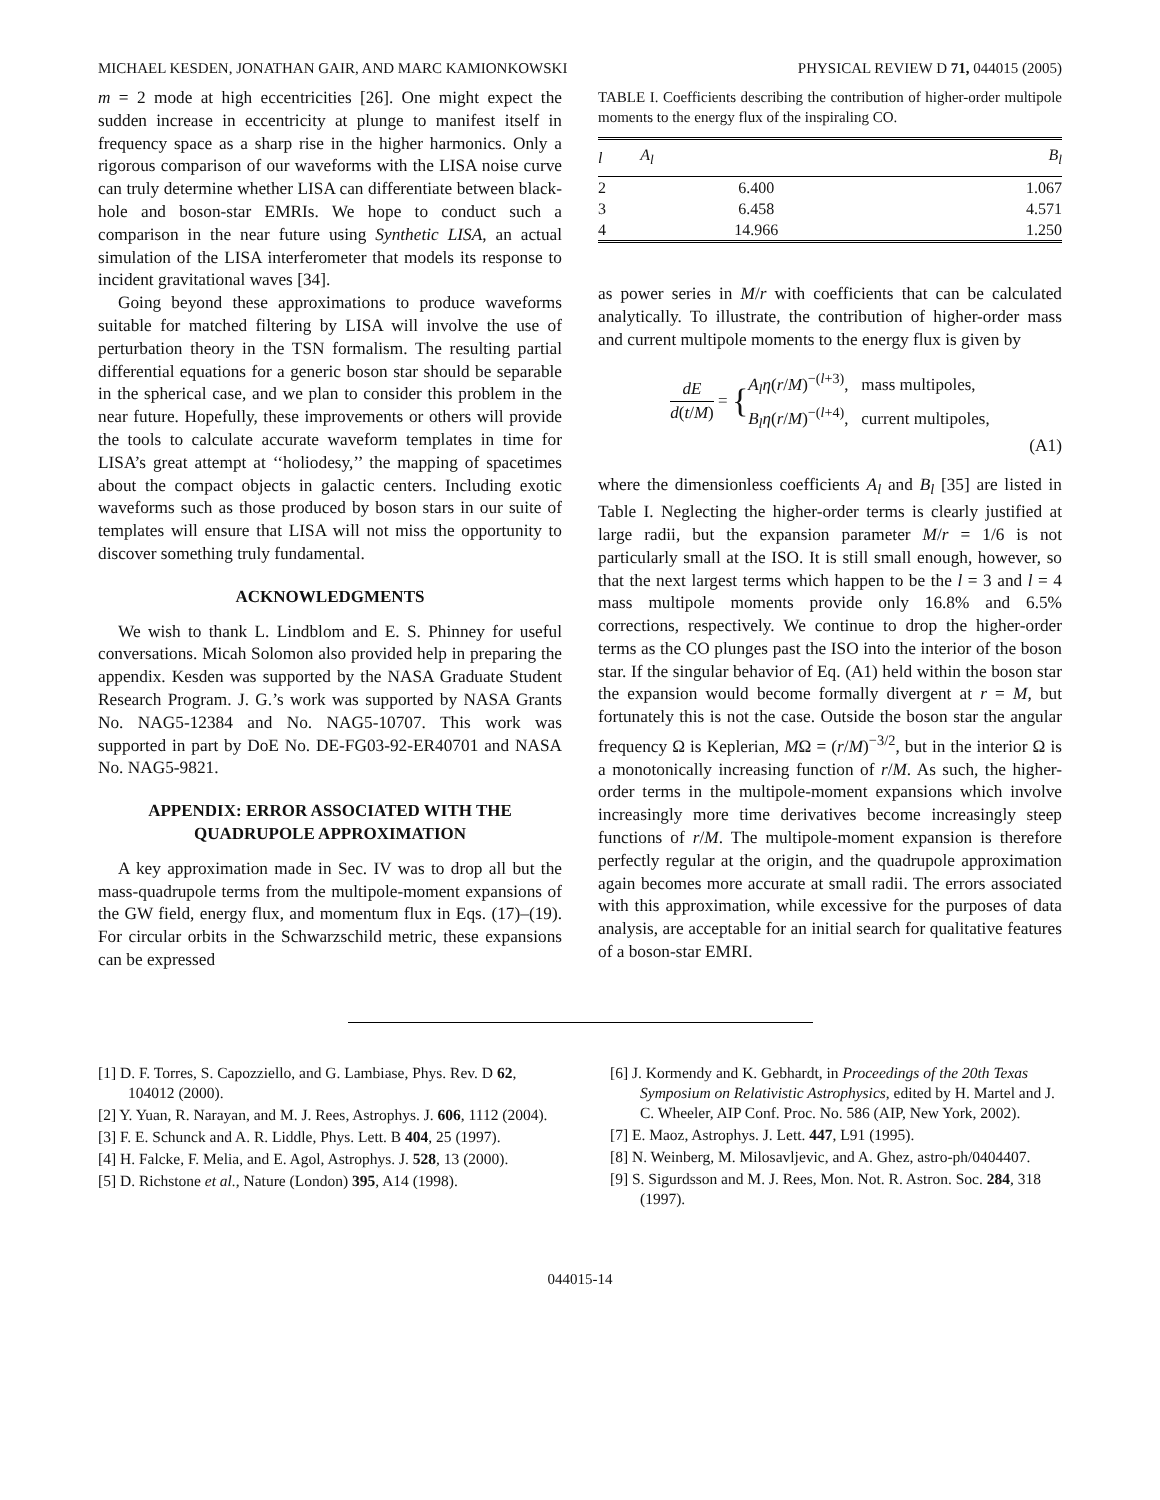MICHAEL KESDEN, JONATHAN GAIR, AND MARC KAMIONKOWSKI PHYSICAL REVIEW D 71, 044015 (2005)
m = 2 mode at high eccentricities [26]. One might expect the sudden increase in eccentricity at plunge to manifest itself in frequency space as a sharp rise in the higher harmonics. Only a rigorous comparison of our waveforms with the LISA noise curve can truly determine whether LISA can differentiate between black-hole and boson-star EMRIs. We hope to conduct such a comparison in the near future using Synthetic LISA, an actual simulation of the LISA interferometer that models its response to incident gravitational waves [34].
Going beyond these approximations to produce waveforms suitable for matched filtering by LISA will involve the use of perturbation theory in the TSN formalism. The resulting partial differential equations for a generic boson star should be separable in the spherical case, and we plan to consider this problem in the near future. Hopefully, these improvements or others will provide the tools to calculate accurate waveform templates in time for LISA’s great attempt at ‘‘holiodesy,’’ the mapping of spacetimes about the compact objects in galactic centers. Including exotic waveforms such as those produced by boson stars in our suite of templates will ensure that LISA will not miss the opportunity to discover something truly fundamental.
ACKNOWLEDGMENTS
We wish to thank L. Lindblom and E. S. Phinney for useful conversations. Micah Solomon also provided help in preparing the appendix. Kesden was supported by the NASA Graduate Student Research Program. J. G.’s work was supported by NASA Grants No. NAG5-12384 and No. NAG5-10707. This work was supported in part by DoE No. DE-FG03-92-ER40701 and NASA No. NAG5-9821.
APPENDIX: ERROR ASSOCIATED WITH THE QUADRUPOLE APPROXIMATION
A key approximation made in Sec. IV was to drop all but the mass-quadrupole terms from the multipole-moment expansions of the GW field, energy flux, and momentum flux in Eqs. (17)–(19). For circular orbits in the Schwarzschild metric, these expansions can be expressed
TABLE I. Coefficients describing the contribution of higher-order multipole moments to the energy flux of the inspiraling CO.
| l | A<sub>l</sub> | B<sub>l</sub> |
| --- | --- | --- |
| 2 | 6.400 | 1.067 |
| 3 | 6.458 | 4.571 |
| 4 | 14.966 | 1.250 |
as power series in M/r with coefficients that can be calculated analytically. To illustrate, the contribution of higher-order mass and current multipole moments to the energy flux is given by
dE d(t/M) = { A<sub>l</sub>η(r/M)<sup>−(l+3)</sup>, mass multipoles,
B<sub>l</sub>η(r/M)<sup>−(l+4)</sup>, current multipoles,
(A1)
where the dimensionless coefficients A<sub>l</sub> and B<sub>l</sub> [35] are listed in Table I. Neglecting the higher-order terms is clearly justified at large radii, but the expansion parameter M/r = 1/6 is not particularly small at the ISO. It is still small enough, however, so that the next largest terms which happen to be the l = 3 and l = 4 mass multipole moments provide only 16.8% and 6.5% corrections, respectively. We continue to drop the higher-order terms as the CO plunges past the ISO into the interior of the boson star. If the singular behavior of Eq. (A1) held within the boson star the expansion would become formally divergent at r = M, but fortunately this is not the case. Outside the boson star the angular frequency Ω is Keplerian, MΩ = (r/M)<sup>−3/2</sup>, but in the interior Ω is a monotonically increasing function of r/M. As such, the higher-order terms in the multipole-moment expansions which involve increasingly more time derivatives become increasingly steep functions of r/M. The multipole-moment expansion is therefore perfectly regular at the origin, and the quadrupole approximation again becomes more accurate at small radii. The errors associated with this approximation, while excessive for the purposes of data analysis, are acceptable for an initial search for qualitative features of a boson-star EMRI.
[1] D. F. Torres, S. Capozziello, and G. Lambiase, Phys. Rev. D 62, 104012 (2000).
[2] Y. Yuan, R. Narayan, and M. J. Rees, Astrophys. J. 606, 1112 (2004).
[3] F. E. Schunck and A. R. Liddle, Phys. Lett. B 404, 25 (1997).
[4] H. Falcke, F. Melia, and E. Agol, Astrophys. J. 528, 13 (2000).
[5] D. Richstone et al., Nature (London) 395, A14 (1998).
[6] J. Kormendy and K. Gebhardt, in Proceedings of the 20th Texas Symposium on Relativistic Astrophysics, edited by H. Martel and J. C. Wheeler, AIP Conf. Proc. No. 586 (AIP, New York, 2002).
[7] E. Maoz, Astrophys. J. Lett. 447, L91 (1995).
[8] N. Weinberg, M. Milosavljevic, and A. Ghez, astro-ph/0404407.
[9] S. Sigurdsson and M. J. Rees, Mon. Not. R. Astron. Soc. 284, 318 (1997).
044015-14